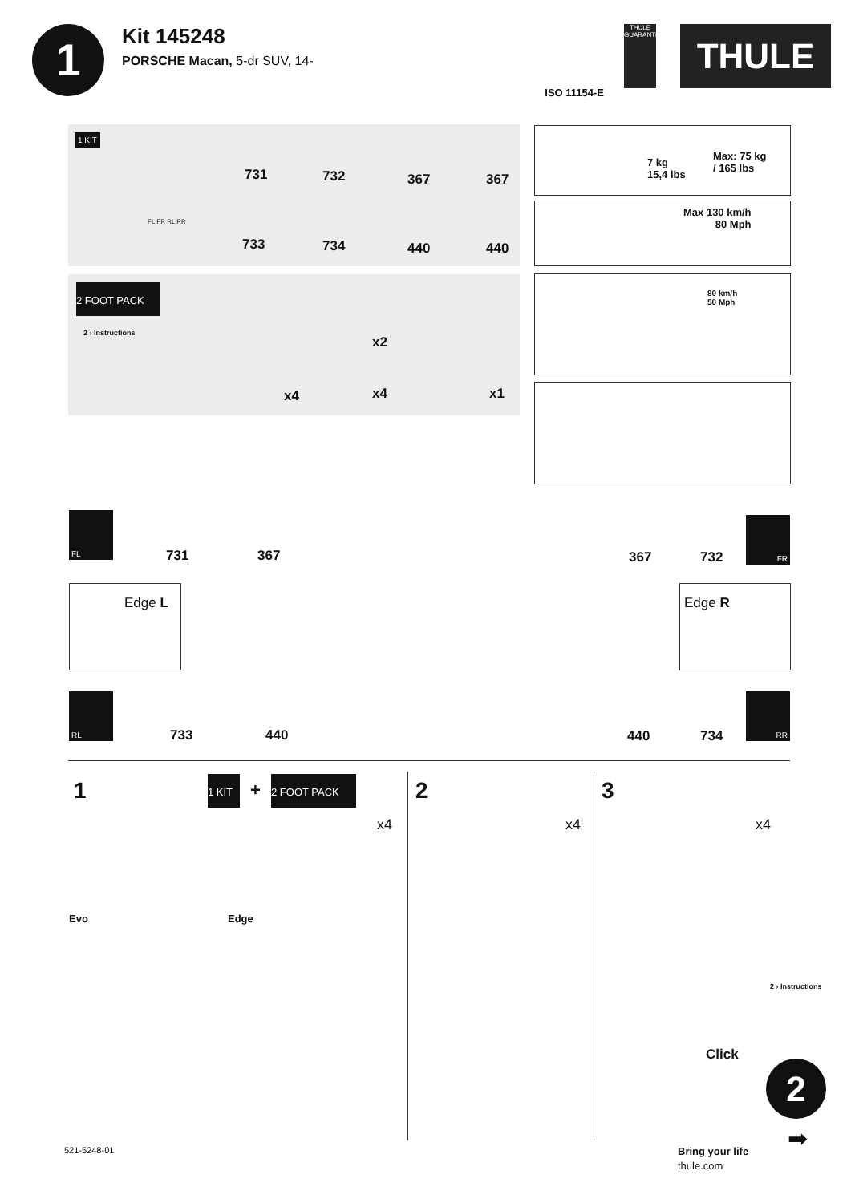1
Kit 145248
PORSCHE Macan, 5-dr SUV, 14-
ISO 11154-E
THULE GUARANTEE
THULE
1 KIT
731 732 367 367
733 734 440 440
FL FR RL RR
2 FOOT PACK
2 › Instructions
x2
x4 x4 x1
7 kg
15,4 lbs
Max: 75 kg
/ 165 lbs
Max 130 km/h
80 Mph
80 km/h
50 Mph
FL
731 367 367 732
FR
Edge L Edge R
RL
733 440 440 734
RR
1
1 KIT +
2 FOOT PACK
x4
Evo Edge
2
x4
3
x4
2 › Instructions
Click
2
➡ 521-5248-01 Bring your life
thule.com